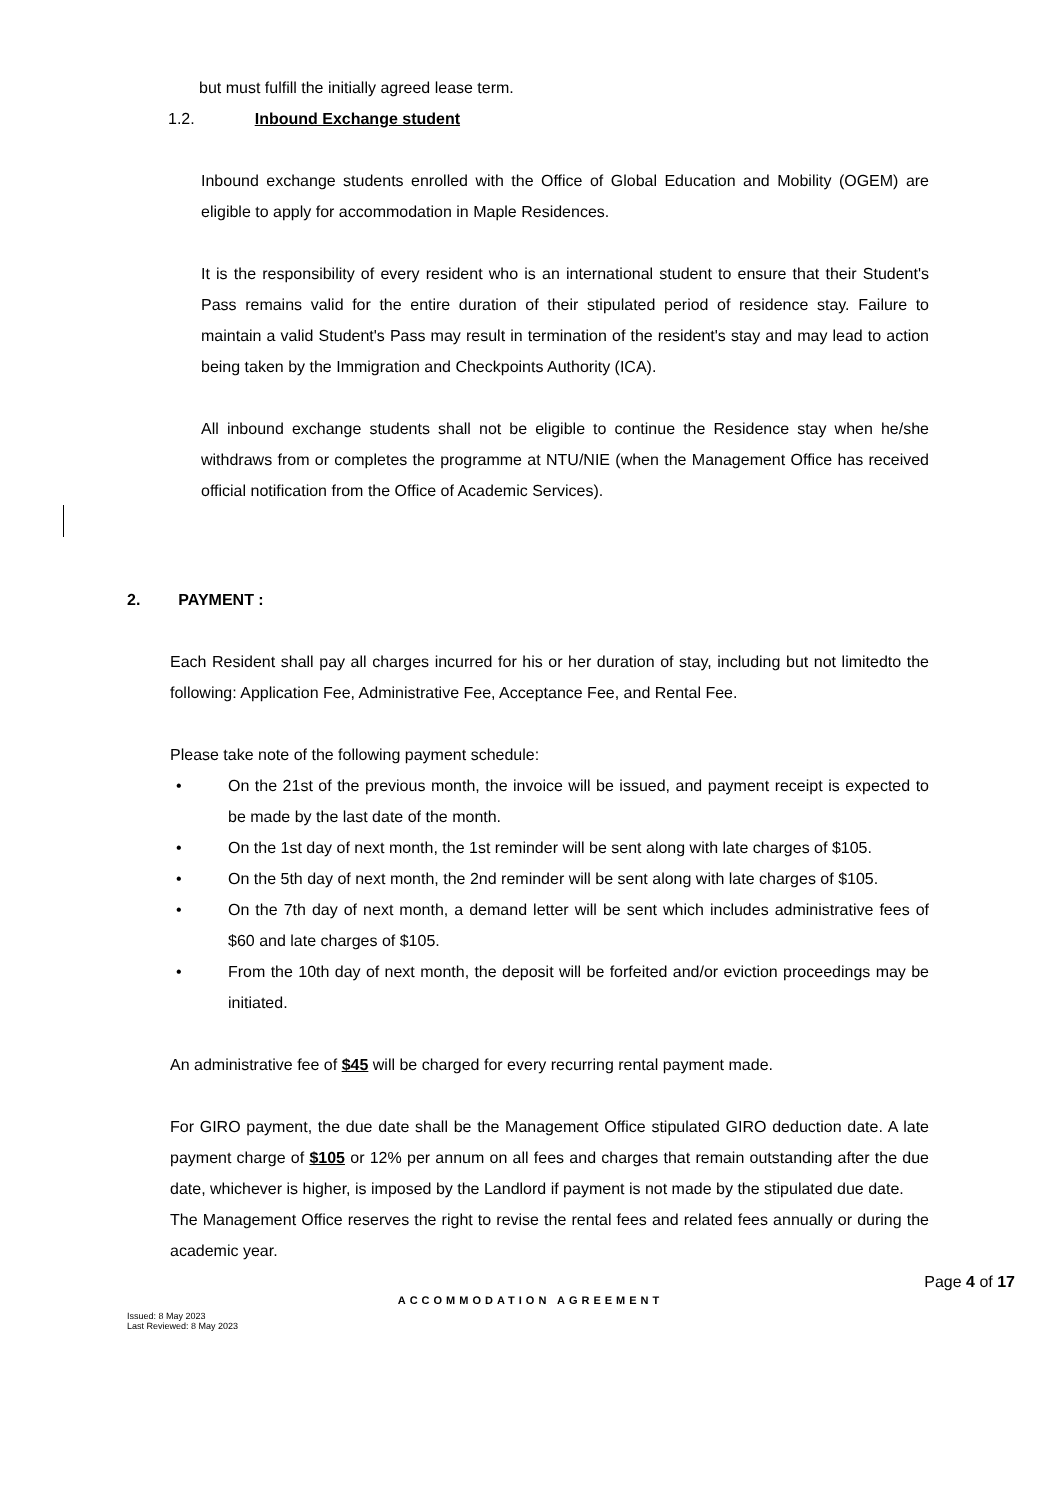but must fulfill the initially agreed lease term.
1.2. Inbound Exchange student
Inbound exchange students enrolled with the Office of Global Education and Mobility (OGEM) are eligible to apply for accommodation in Maple Residences.
It is the responsibility of every resident who is an international student to ensure that their Student's Pass remains valid for the entire duration of their stipulated period of residence stay. Failure to maintain a valid Student's Pass may result in termination of the resident's stay and may lead to action being taken by the Immigration and Checkpoints Authority (ICA).
All inbound exchange students shall not be eligible to continue the Residence stay when he/she withdraws from or completes the programme at NTU/NIE (when the Management Office has received official notification from the Office of Academic Services).
2. PAYMENT :
Each Resident shall pay all charges incurred for his or her duration of stay, including but not limitedto the following: Application Fee, Administrative Fee, Acceptance Fee, and Rental Fee.
Please take note of the following payment schedule:
• On the 21st of the previous month, the invoice will be issued, and payment receipt is expected to be made by the last date of the month.
• On the 1st day of next month, the 1st reminder will be sent along with late charges of $105.
• On the 5th day of next month, the 2nd reminder will be sent along with late charges of $105.
• On the 7th day of next month, a demand letter will be sent which includes administrative fees of $60 and late charges of $105.
• From the 10th day of next month, the deposit will be forfeited and/or eviction proceedings may be initiated.
An administrative fee of $45 will be charged for every recurring rental payment made.
For GIRO payment, the due date shall be the Management Office stipulated GIRO deduction date. A late payment charge of $105 or 12% per annum on all fees and charges that remain outstanding after the due date, whichever is higher, is imposed by the Landlord if payment is not made by the stipulated due date.
The Management Office reserves the right to revise the rental fees and related fees annually or during the academic year.
Page 4 of 17
ACCOMMODATION AGREEMENT
Issued: 8 May 2023
Last Reviewed: 8 May 2023